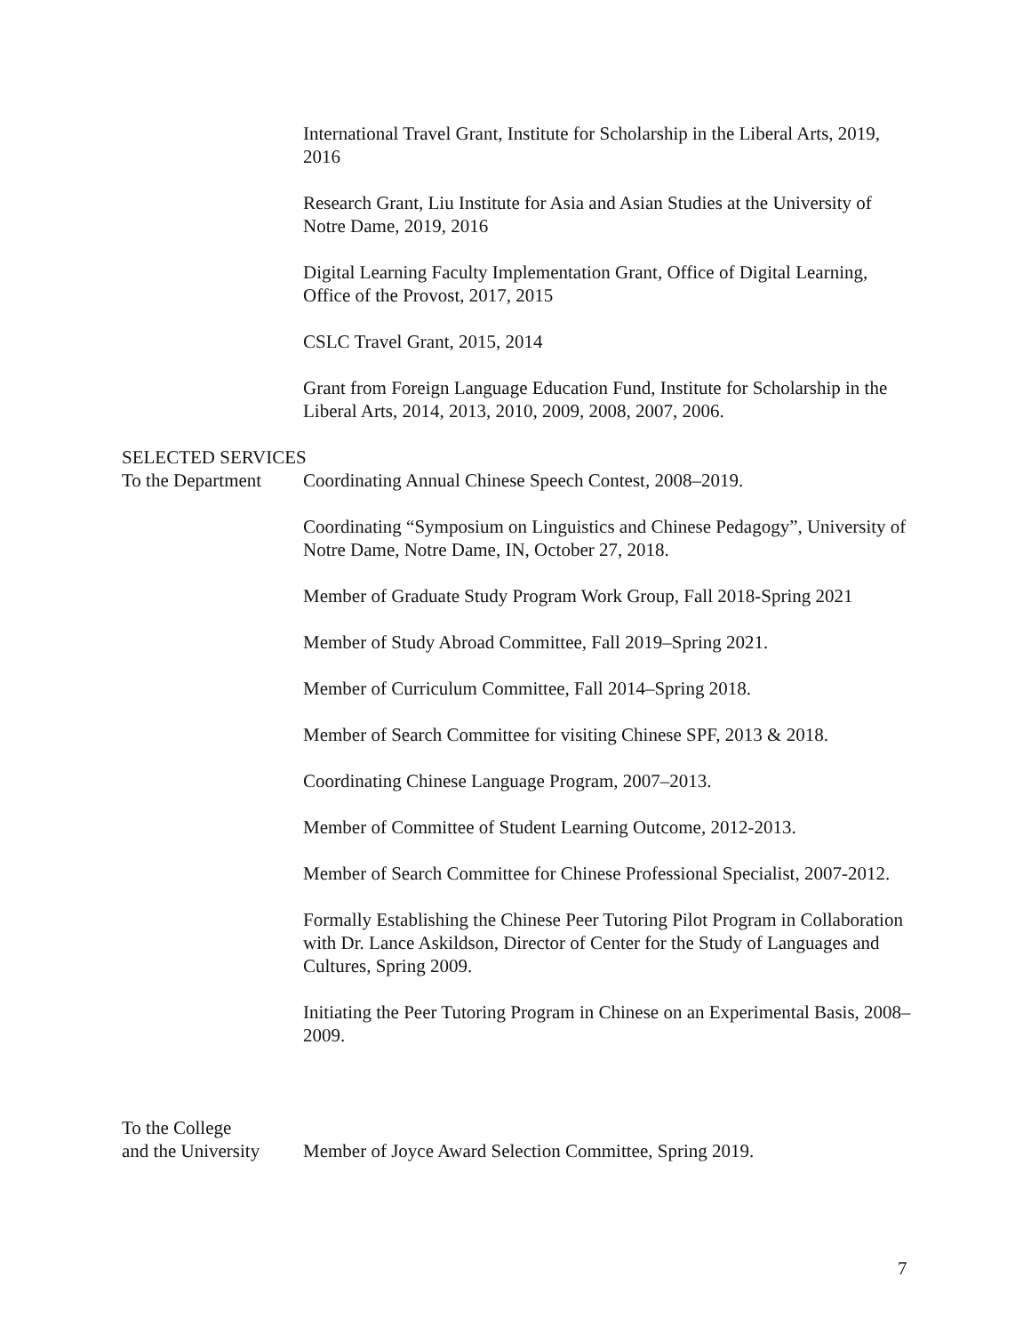International Travel Grant, Institute for Scholarship in the Liberal Arts, 2019, 2016
Research Grant, Liu Institute for Asia and Asian Studies at the University of Notre Dame, 2019, 2016
Digital Learning Faculty Implementation Grant, Office of Digital Learning, Office of the Provost, 2017, 2015
CSLC Travel Grant, 2015, 2014
Grant from Foreign Language Education Fund, Institute for Scholarship in the Liberal Arts, 2014, 2013, 2010, 2009, 2008, 2007, 2006.
SELECTED SERVICES
To the Department
Coordinating Annual Chinese Speech Contest, 2008–2019.
Coordinating “Symposium on Linguistics and Chinese Pedagogy”, University of Notre Dame, Notre Dame, IN, October 27, 2018.
Member of Graduate Study Program Work Group, Fall 2018-Spring 2021
Member of Study Abroad Committee, Fall 2019–Spring 2021.
Member of Curriculum Committee, Fall 2014–Spring 2018.
Member of Search Committee for visiting Chinese SPF, 2013 & 2018.
Coordinating Chinese Language Program, 2007–2013.
Member of Committee of Student Learning Outcome, 2012-2013.
Member of Search Committee for Chinese Professional Specialist, 2007-2012.
Formally Establishing the Chinese Peer Tutoring Pilot Program in Collaboration with Dr. Lance Askildson, Director of Center for the Study of Languages and Cultures, Spring 2009.
Initiating the Peer Tutoring Program in Chinese on an Experimental Basis, 2008–2009.
To the College
and the University
Member of Joyce Award Selection Committee, Spring 2019.
7